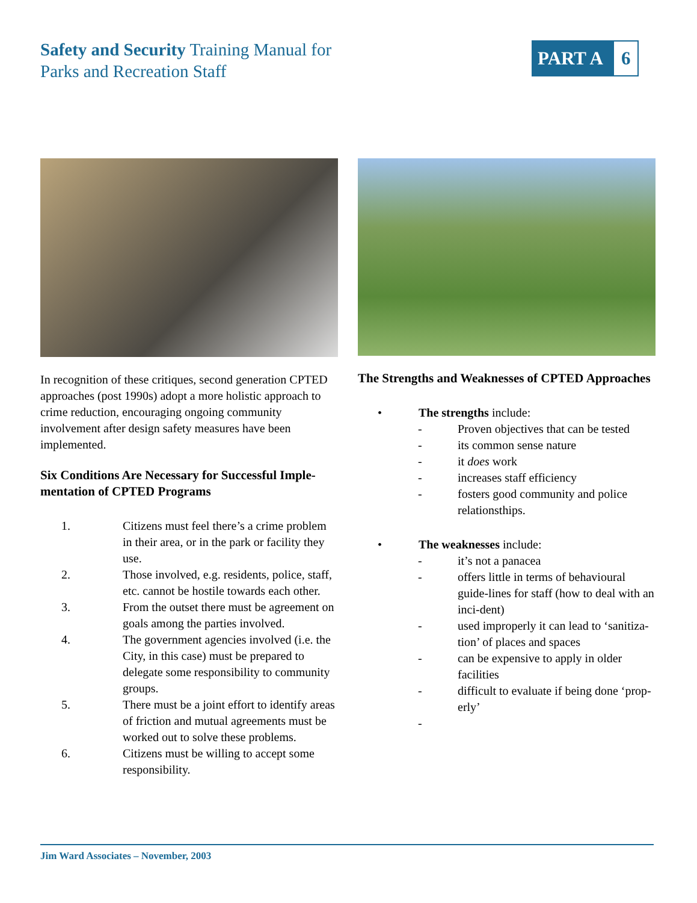Safety and Security Training Manual for
Parks and Recreation Staff
PART A 6
In recognition of these critiques, second generation CPTED approaches (post 1990s) adopt a more holistic approach to crime reduction, encouraging ongoing community involvement after design safety measures have been implemented.
Six Conditions Are Necessary for Successful Imple-mentation of CPTED Programs
1. Citizens must feel there’s a crime problem in their area, or in the park or facility they use.
2. Those involved, e.g. residents, police, staff, etc. cannot be hostile towards each other.
3. From the outset there must be agreement on goals among the parties involved.
4. The government agencies involved (i.e. the City, in this case) must be prepared to delegate some responsibility to community groups.
5. There must be a joint effort to identify areas of friction and mutual agreements must be worked out to solve these problems.
6. Citizens must be willing to accept some responsibility.
The Strengths and Weaknesses of CPTED Approaches
• The strengths include:
- Proven objectives that can be tested
- its common sense nature
- it does work
- increases staff efficiency
- fosters good community and police relationsthips.
• The weaknesses include:
- it’s not a panacea
- offers little in terms of behavioural guide-lines for staff (how to deal with an inci-dent)
- used improperly it can lead to ‘sanitiza-tion’ of places and spaces
- can be expensive to apply in older facilities
- difficult to evaluate if being done ‘prop-erly’
-
Jim Ward Associates – November, 2003